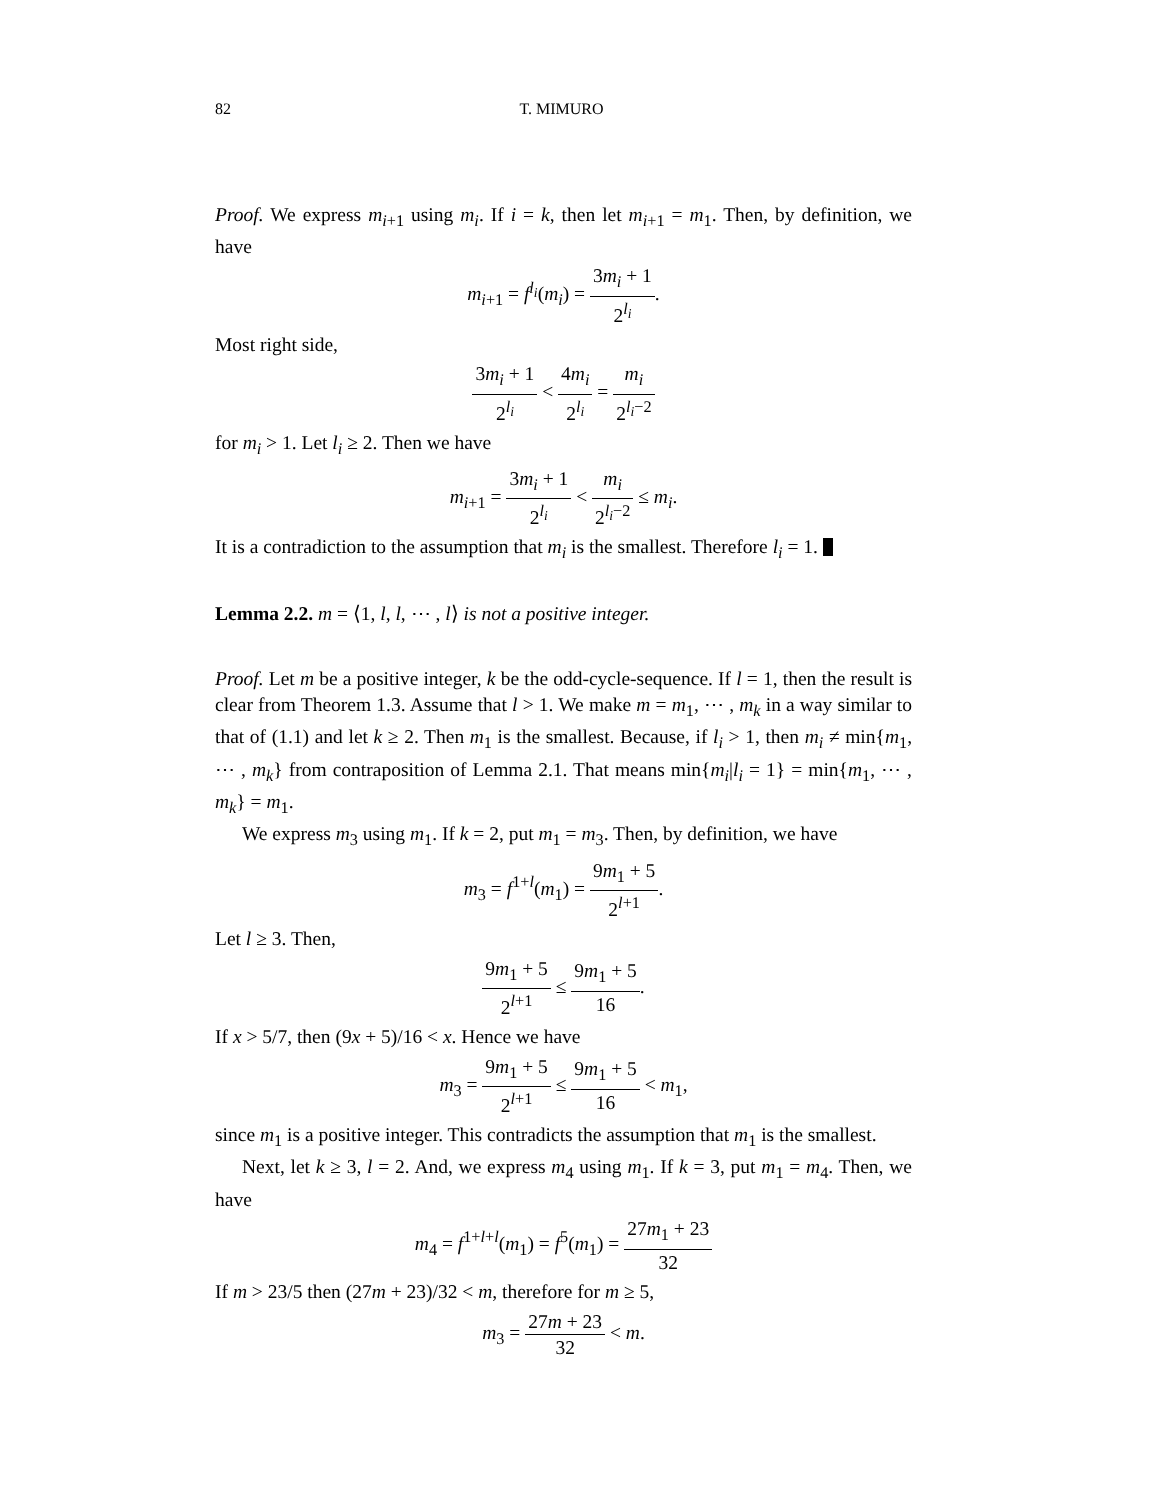82 T. MIMURO
Proof. We express m<sub>i+1</sub> using m<sub>i</sub>. If i = k, then let m<sub>i+1</sub> = m<sub>1</sub>. Then, by definition, we have
m<sub>i+1</sub> = f<sup>l<sub>i</sub></sup>(m<sub>i</sub>) = 3m<sub>i</sub> + 1 2<sup>l<sub>i</sub></sup>.
Most right side,
3m<sub>i</sub> + 1 2<sup>l<sub>i</sub></sup> < 4m<sub>i</sub> 2<sup>l<sub>i</sub></sup> = m<sub>i</sub> 2<sup>l<sub>i</sub>−2</sup>
for m<sub>i</sub> > 1. Let l<sub>i</sub> ≥ 2. Then we have
m<sub>i+1</sub> = 3m<sub>i</sub> + 1 2<sup>l<sub>i</sub></sup> < m<sub>i</sub> 2<sup>l<sub>i</sub>−2</sup> ≤ m<sub>i</sub>.
It is a contradiction to the assumption that m<sub>i</sub> is the smallest. Therefore l<sub>i</sub> = 1.
Lemma 2.2. m = ⟨1, l, l, ⋯ , l⟩ is not a positive integer.
Proof. Let m be a positive integer, k be the odd-cycle-sequence. If l = 1, then the result is clear from Theorem 1.3. Assume that l > 1. We make m = m<sub>1</sub>, ⋯ , m<sub>k</sub> in a way similar to that of (1.1) and let k ≥ 2. Then m<sub>1</sub> is the smallest. Because, if l<sub>i</sub> > 1, then m<sub>i</sub> ≠ min{m<sub>1</sub>, ⋯ , m<sub>k</sub>} from contraposition of Lemma 2.1. That means min{m<sub>i</sub>|l<sub>i</sub> = 1} = min{m<sub>1</sub>, ⋯ , m<sub>k</sub>} = m<sub>1</sub>.
We express m<sub>3</sub> using m<sub>1</sub>. If k = 2, put m<sub>1</sub> = m<sub>3</sub>. Then, by definition, we have
m<sub>3</sub> = f<sup>1+l</sup>(m<sub>1</sub>) = 9m<sub>1</sub> + 5 2<sup>l+1</sup>.
Let l ≥ 3. Then,
9m<sub>1</sub> + 5 2<sup>l+1</sup> ≤ 9m<sub>1</sub> + 5 16.
If x > 5/7, then (9x + 5)/16 < x. Hence we have
m<sub>3</sub> = 9m<sub>1</sub> + 5 2<sup>l+1</sup> ≤ 9m<sub>1</sub> + 5 16 < m<sub>1</sub>,
since m<sub>1</sub> is a positive integer. This contradicts the assumption that m<sub>1</sub> is the smallest.
Next, let k ≥ 3, l = 2. And, we express m<sub>4</sub> using m<sub>1</sub>. If k = 3, put m<sub>1</sub> = m<sub>4</sub>. Then, we have
m<sub>4</sub> = f<sup>1+l+l</sup>(m<sub>1</sub>) = f<sup>5</sup>(m<sub>1</sub>) = 27m<sub>1</sub> + 23 32
If m > 23/5 then (27m + 23)/32 < m, therefore for m ≥ 5,
m<sub>3</sub> = 27m + 23 32 < m.